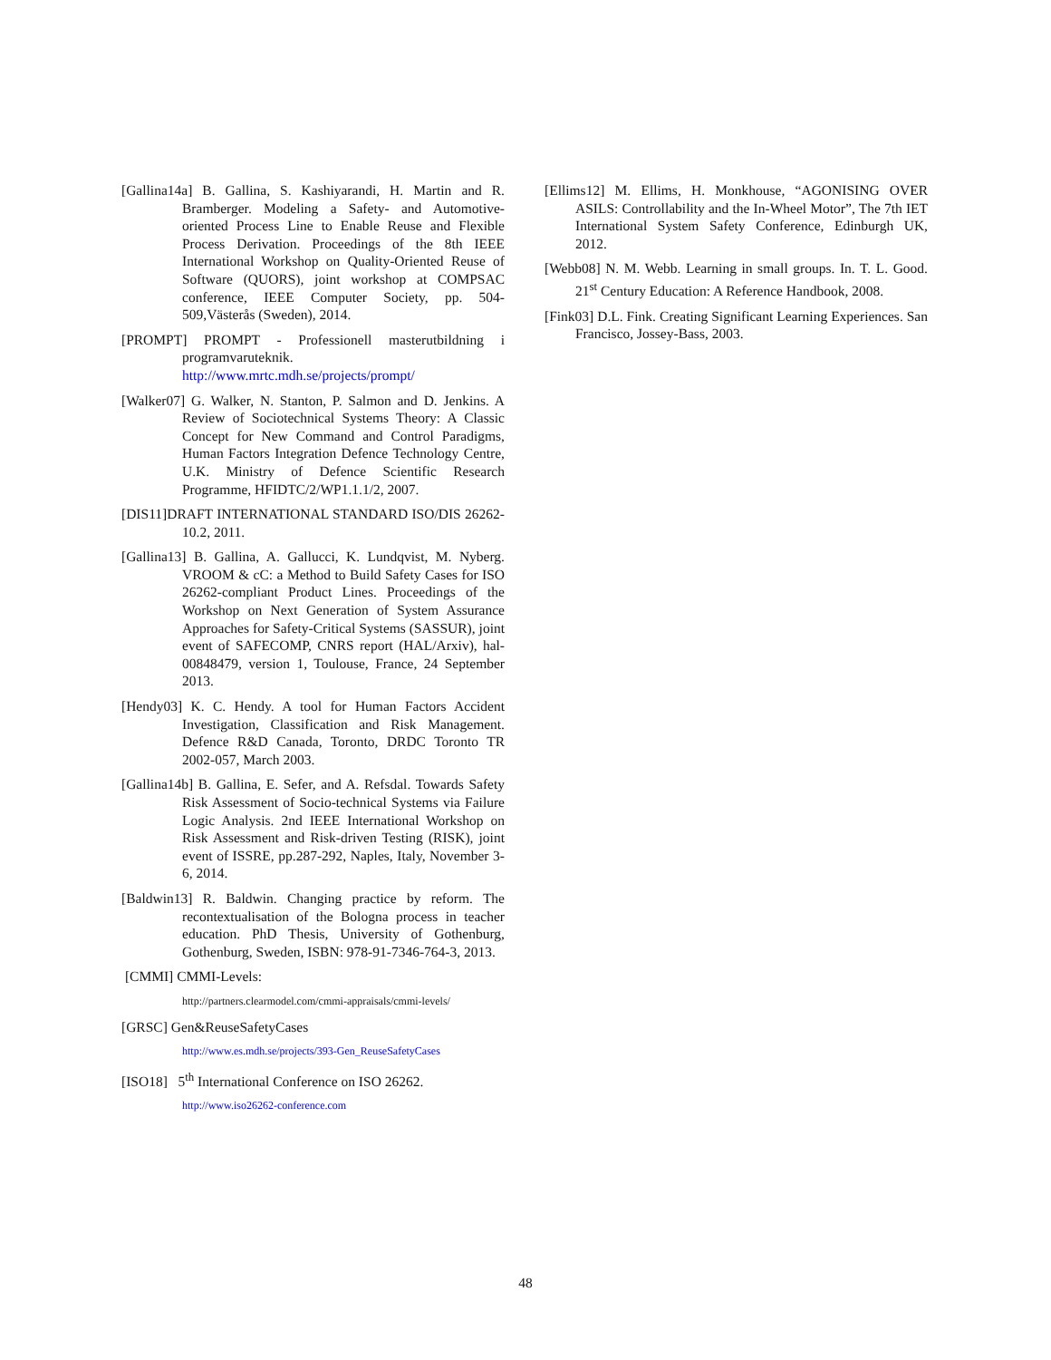[Gallina14a] B. Gallina, S. Kashiyarandi, H. Martin and R. Bramberger. Modeling a Safety- and Automotive-oriented Process Line to Enable Reuse and Flexible Process Derivation. Proceedings of the 8th IEEE International Workshop on Quality-Oriented Reuse of Software (QUORS), joint workshop at COMPSAC conference, IEEE Computer Society, pp. 504-509,Västerås (Sweden), 2014.
[PROMPT] PROMPT - Professionell masterutbildning i programvaruteknik. http://www.mrtc.mdh.se/projects/prompt/
[Walker07] G. Walker, N. Stanton, P. Salmon and D. Jenkins. A Review of Sociotechnical Systems Theory: A Classic Concept for New Command and Control Paradigms, Human Factors Integration Defence Technology Centre, U.K. Ministry of Defence Scientific Research Programme, HFIDTC/2/WP1.1.1/2, 2007.
[DIS11]DRAFT INTERNATIONAL STANDARD ISO/DIS 26262-10.2, 2011.
[Gallina13] B. Gallina, A. Gallucci, K. Lundqvist, M. Nyberg. VROOM & cC: a Method to Build Safety Cases for ISO 26262-compliant Product Lines. Proceedings of the Workshop on Next Generation of System Assurance Approaches for Safety-Critical Systems (SASSUR), joint event of SAFECOMP, CNRS report (HAL/Arxiv), hal-00848479, version 1, Toulouse, France, 24 September 2013.
[Hendy03] K. C. Hendy. A tool for Human Factors Accident Investigation, Classification and Risk Management. Defence R&D Canada, Toronto, DRDC Toronto TR 2002-057, March 2003.
[Gallina14b] B. Gallina, E. Sefer, and A. Refsdal. Towards Safety Risk Assessment of Socio-technical Systems via Failure Logic Analysis. 2nd IEEE International Workshop on Risk Assessment and Risk-driven Testing (RISK), joint event of ISSRE, pp.287-292, Naples, Italy, November 3-6, 2014.
[Baldwin13] R. Baldwin. Changing practice by reform. The recontextualisation of the Bologna process in teacher education. PhD Thesis, University of Gothenburg, Gothenburg, Sweden, ISBN: 978-91-7346-764-3, 2013.
[CMMI] CMMI-Levels:
http://partners.clearmodel.com/cmmi-appraisals/cmmi-levels/
[GRSC] Gen&ReuseSafetyCases
http://www.es.mdh.se/projects/393-Gen_ReuseSafetyCases
[ISO18] 5<sup>th</sup> International Conference on ISO 26262.
http://www.iso26262-conference.com
[Ellims12] M. Ellims, H. Monkhouse, “AGONISING OVER ASILS: Controllability and the In-Wheel Motor”, The 7th IET International System Safety Conference, Edinburgh UK, 2012.
[Webb08] N. M. Webb. Learning in small groups. In. T. L. Good. 21<sup>st</sup> Century Education: A Reference Handbook, 2008.
[Fink03] D.L. Fink. Creating Significant Learning Experiences. San Francisco, Jossey-Bass, 2003.
48